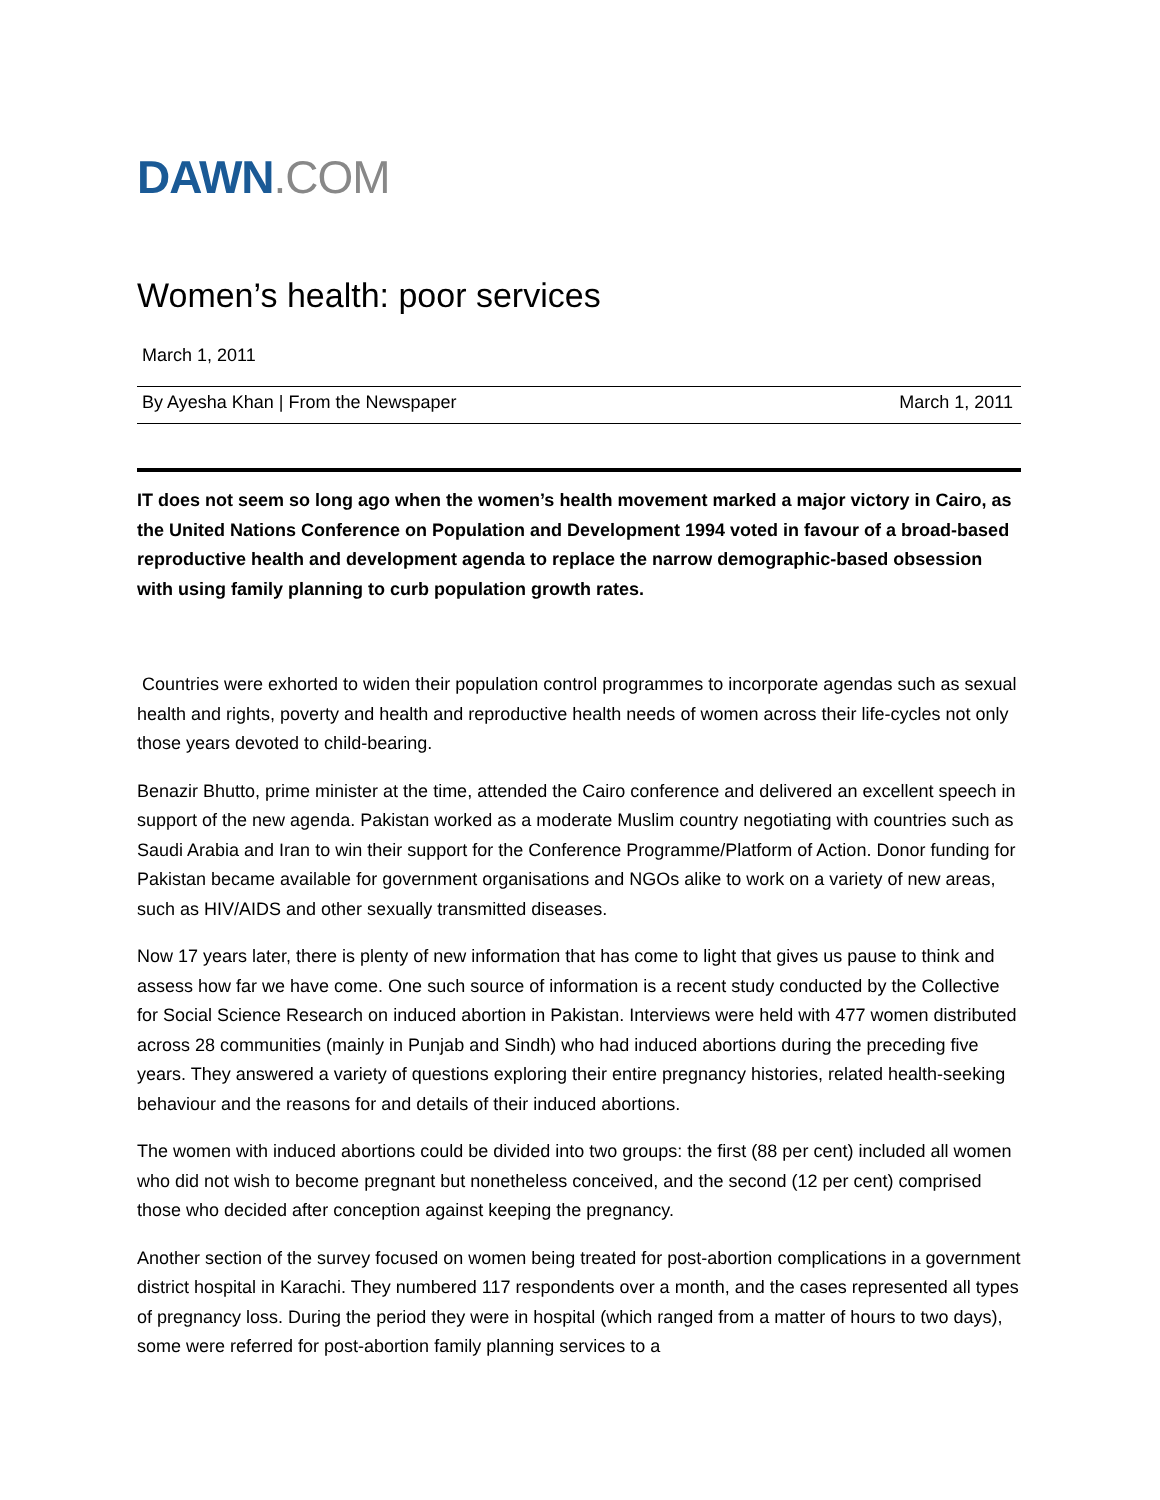DAWN.COM
Women’s health: poor services
March 1, 2011
By Ayesha Khan | From the Newspaper March 1, 2011
IT does not seem so long ago when the women’s health movement marked a major victory in Cairo, as the United Nations Conference on Population and Development 1994 voted in favour of a broad-based reproductive health and development agenda to replace the narrow demographic-based obsession with using family planning to curb population growth rates.
Countries were exhorted to widen their population control programmes to incorporate agendas such as sexual health and rights, poverty and health and reproductive health needs of women across their life-cycles not only those years devoted to child-bearing.
Benazir Bhutto, prime minister at the time, attended the Cairo conference and delivered an excellent speech in support of the new agenda. Pakistan worked as a moderate Muslim country negotiating with countries such as Saudi Arabia and Iran to win their support for the Conference Programme/Platform of Action. Donor funding for Pakistan became available for government organisations and NGOs alike to work on a variety of new areas, such as HIV/AIDS and other sexually transmitted diseases.
Now 17 years later, there is plenty of new information that has come to light that gives us pause to think and assess how far we have come. One such source of information is a recent study conducted by the Collective for Social Science Research on induced abortion in Pakistan. Interviews were held with 477 women distributed across 28 communities (mainly in Punjab and Sindh) who had induced abortions during the preceding five years. They answered a variety of questions exploring their entire pregnancy histories, related health-seeking behaviour and the reasons for and details of their induced abortions.
The women with induced abortions could be divided into two groups: the first (88 per cent) included all women who did not wish to become pregnant but nonetheless conceived, and the second (12 per cent) comprised those who decided after conception against keeping the pregnancy.
Another section of the survey focused on women being treated for post-abortion complications in a government district hospital in Karachi. They numbered 117 respondents over a month, and the cases represented all types of pregnancy loss. During the period they were in hospital (which ranged from a matter of hours to two days), some were referred for post-abortion family planning services to a